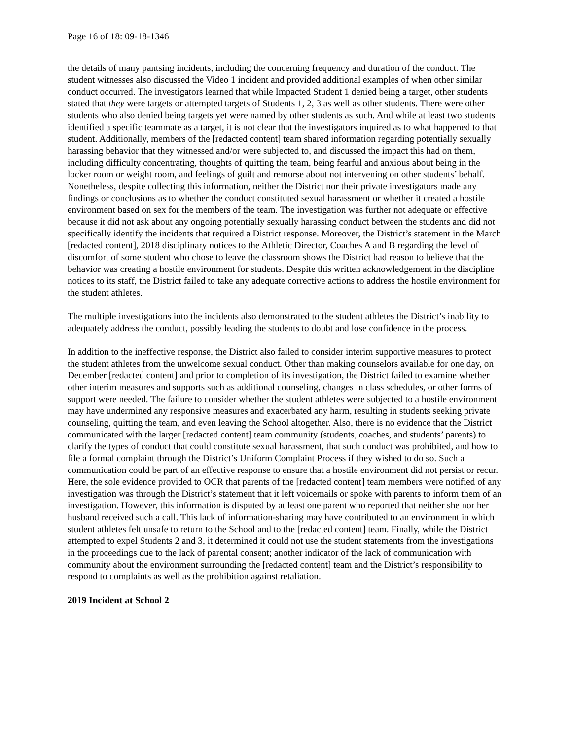Page 16 of 18: 09-18-1346
the details of many pantsing incidents, including the concerning frequency and duration of the conduct. The student witnesses also discussed the Video 1 incident and provided additional examples of when other similar conduct occurred. The investigators learned that while Impacted Student 1 denied being a target, other students stated that they were targets or attempted targets of Students 1, 2, 3 as well as other students. There were other students who also denied being targets yet were named by other students as such. And while at least two students identified a specific teammate as a target, it is not clear that the investigators inquired as to what happened to that student. Additionally, members of the [redacted content] team shared information regarding potentially sexually harassing behavior that they witnessed and/or were subjected to, and discussed the impact this had on them, including difficulty concentrating, thoughts of quitting the team, being fearful and anxious about being in the locker room or weight room, and feelings of guilt and remorse about not intervening on other students’ behalf. Nonetheless, despite collecting this information, neither the District nor their private investigators made any findings or conclusions as to whether the conduct constituted sexual harassment or whether it created a hostile environment based on sex for the members of the team. The investigation was further not adequate or effective because it did not ask about any ongoing potentially sexually harassing conduct between the students and did not specifically identify the incidents that required a District response. Moreover, the District’s statement in the March [redacted content], 2018 disciplinary notices to the Athletic Director, Coaches A and B regarding the level of discomfort of some student who chose to leave the classroom shows the District had reason to believe that the behavior was creating a hostile environment for students. Despite this written acknowledgement in the discipline notices to its staff, the District failed to take any adequate corrective actions to address the hostile environment for the student athletes.
The multiple investigations into the incidents also demonstrated to the student athletes the District’s inability to adequately address the conduct, possibly leading the students to doubt and lose confidence in the process.
In addition to the ineffective response, the District also failed to consider interim supportive measures to protect the student athletes from the unwelcome sexual conduct. Other than making counselors available for one day, on December [redacted content] and prior to completion of its investigation, the District failed to examine whether other interim measures and supports such as additional counseling, changes in class schedules, or other forms of support were needed. The failure to consider whether the student athletes were subjected to a hostile environment may have undermined any responsive measures and exacerbated any harm, resulting in students seeking private counseling, quitting the team, and even leaving the School altogether. Also, there is no evidence that the District communicated with the larger [redacted content] team community (students, coaches, and students’ parents) to clarify the types of conduct that could constitute sexual harassment, that such conduct was prohibited, and how to file a formal complaint through the District’s Uniform Complaint Process if they wished to do so. Such a communication could be part of an effective response to ensure that a hostile environment did not persist or recur. Here, the sole evidence provided to OCR that parents of the [redacted content] team members were notified of any investigation was through the District’s statement that it left voicemails or spoke with parents to inform them of an investigation. However, this information is disputed by at least one parent who reported that neither she nor her husband received such a call. This lack of information-sharing may have contributed to an environment in which student athletes felt unsafe to return to the School and to the [redacted content] team. Finally, while the District attempted to expel Students 2 and 3, it determined it could not use the student statements from the investigations in the proceedings due to the lack of parental consent; another indicator of the lack of communication with community about the environment surrounding the [redacted content] team and the District’s responsibility to respond to complaints as well as the prohibition against retaliation.
2019 Incident at School 2